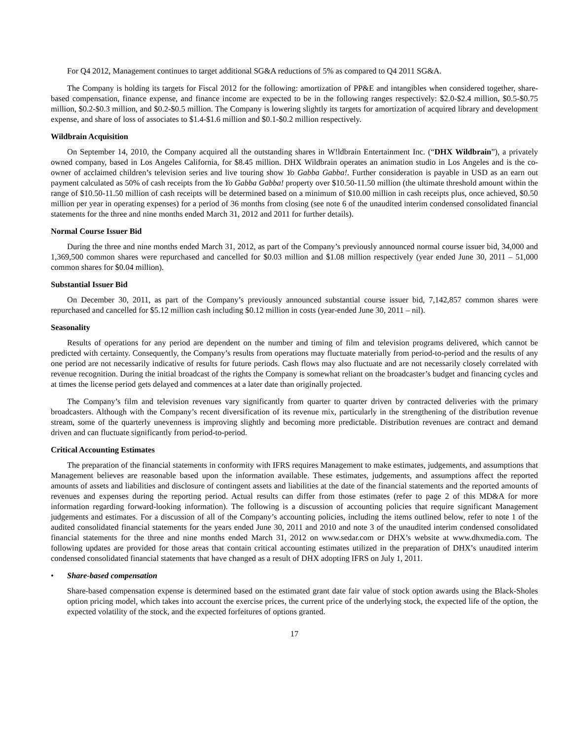For Q4 2012, Management continues to target additional SG&A reductions of 5% as compared to Q4 2011 SG&A.
The Company is holding its targets for Fiscal 2012 for the following: amortization of PP&E and intangibles when considered together, share-based compensation, finance expense, and finance income are expected to be in the following ranges respectively: $2.0-$2.4 million, $0.5-$0.75 million, $0.2-$0.3 million, and $0.2-$0.5 million. The Company is lowering slightly its targets for amortization of acquired library and development expense, and share of loss of associates to $1.4-$1.6 million and $0.1-$0.2 million respectively.
Wildbrain Acquisition
On September 14, 2010, the Company acquired all the outstanding shares in W!ldbrain Entertainment Inc. (“DHX Wildbrain”), a privately owned company, based in Los Angeles California, for $8.45 million. DHX Wildbrain operates an animation studio in Los Angeles and is the co-owner of acclaimed children’s television series and live touring show Yo Gabba Gabba!. Further consideration is payable in USD as an earn out payment calculated as 50% of cash receipts from the Yo Gabba Gabba! property over $10.50-11.50 million (the ultimate threshold amount within the range of $10.50-11.50 million of cash receipts will be determined based on a minimum of $10.00 million in cash receipts plus, once achieved, $0.50 million per year in operating expenses) for a period of 36 months from closing (see note 6 of the unaudited interim condensed consolidated financial statements for the three and nine months ended March 31, 2012 and 2011 for further details).
Normal Course Issuer Bid
During the three and nine months ended March 31, 2012, as part of the Company’s previously announced normal course issuer bid, 34,000 and 1,369,500 common shares were repurchased and cancelled for $0.03 million and $1.08 million respectively (year ended June 30, 2011 – 51,000 common shares for $0.04 million).
Substantial Issuer Bid
On December 30, 2011, as part of the Company’s previously announced substantial course issuer bid, 7,142,857 common shares were repurchased and cancelled for $5.12 million cash including $0.12 million in costs (year-ended June 30, 2011 – nil).
Seasonality
Results of operations for any period are dependent on the number and timing of film and television programs delivered, which cannot be predicted with certainty. Consequently, the Company’s results from operations may fluctuate materially from period-to-period and the results of any one period are not necessarily indicative of results for future periods. Cash flows may also fluctuate and are not necessarily closely correlated with revenue recognition. During the initial broadcast of the rights the Company is somewhat reliant on the broadcaster’s budget and financing cycles and at times the license period gets delayed and commences at a later date than originally projected.
The Company’s film and television revenues vary significantly from quarter to quarter driven by contracted deliveries with the primary broadcasters. Although with the Company’s recent diversification of its revenue mix, particularly in the strengthening of the distribution revenue stream, some of the quarterly unevenness is improving slightly and becoming more predictable. Distribution revenues are contract and demand driven and can fluctuate significantly from period-to-period.
Critical Accounting Estimates
The preparation of the financial statements in conformity with IFRS requires Management to make estimates, judgements, and assumptions that Management believes are reasonable based upon the information available. These estimates, judgements, and assumptions affect the reported amounts of assets and liabilities and disclosure of contingent assets and liabilities at the date of the financial statements and the reported amounts of revenues and expenses during the reporting period. Actual results can differ from those estimates (refer to page 2 of this MD&A for more information regarding forward-looking information). The following is a discussion of accounting policies that require significant Management judgements and estimates. For a discussion of all of the Company’s accounting policies, including the items outlined below, refer to note 1 of the audited consolidated financial statements for the years ended June 30, 2011 and 2010 and note 3 of the unaudited interim condensed consolidated financial statements for the three and nine months ended March 31, 2012 on www.sedar.com or DHX’s website at www.dhxmedia.com. The following updates are provided for those areas that contain critical accounting estimates utilized in the preparation of DHX’s unaudited interim condensed consolidated financial statements that have changed as a result of DHX adopting IFRS on July 1, 2011.
• Share-based compensation
Share-based compensation expense is determined based on the estimated grant date fair value of stock option awards using the Black-Sholes option pricing model, which takes into account the exercise prices, the current price of the underlying stock, the expected life of the option, the expected volatility of the stock, and the expected forfeitures of options granted.
17